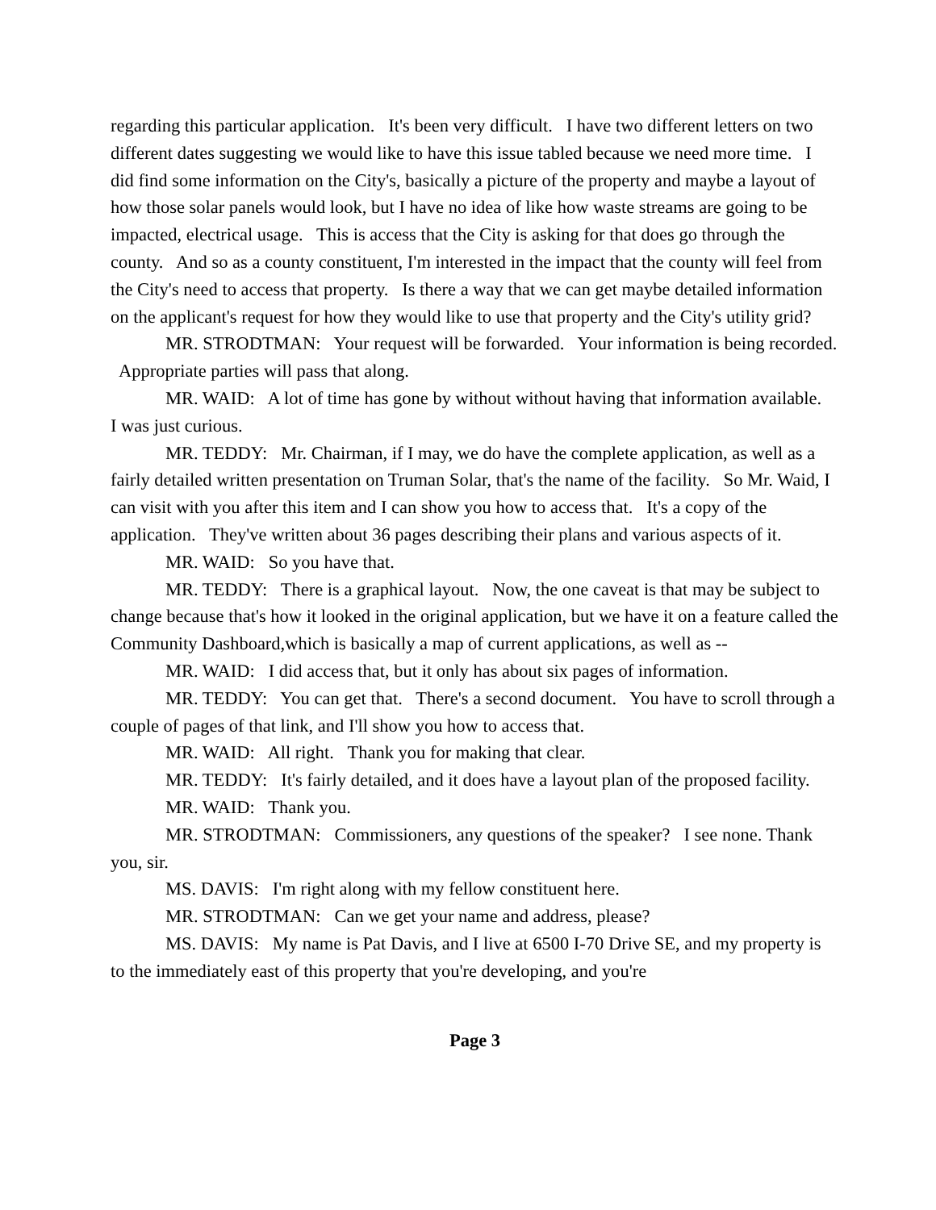regarding this particular application. It's been very difficult. I have two different letters on two different dates suggesting we would like to have this issue tabled because we need more time. I did find some information on the City's, basically a picture of the property and maybe a layout of how those solar panels would look, but I have no idea of like how waste streams are going to be impacted, electrical usage. This is access that the City is asking for that does go through the county. And so as a county constituent, I'm interested in the impact that the county will feel from the City's need to access that property. Is there a way that we can get maybe detailed information on the applicant's request for how they would like to use that property and the City's utility grid?
MR. STRODTMAN: Your request will be forwarded. Your information is being recorded. Appropriate parties will pass that along.
MR. WAID: A lot of time has gone by without without having that information available. I was just curious.
MR. TEDDY: Mr. Chairman, if I may, we do have the complete application, as well as a fairly detailed written presentation on Truman Solar, that's the name of the facility. So Mr. Waid, I can visit with you after this item and I can show you how to access that. It's a copy of the application. They've written about 36 pages describing their plans and various aspects of it.
MR. WAID: So you have that.
MR. TEDDY: There is a graphical layout. Now, the one caveat is that may be subject to change because that's how it looked in the original application, but we have it on a feature called the Community Dashboard,which is basically a map of current applications, as well as --
MR. WAID: I did access that, but it only has about six pages of information.
MR. TEDDY: You can get that. There's a second document. You have to scroll through a couple of pages of that link, and I'll show you how to access that.
MR. WAID: All right. Thank you for making that clear.
MR. TEDDY: It's fairly detailed, and it does have a layout plan of the proposed facility.
MR. WAID: Thank you.
MR. STRODTMAN: Commissioners, any questions of the speaker? I see none. Thank you, sir.
MS. DAVIS: I'm right along with my fellow constituent here.
MR. STRODTMAN: Can we get your name and address, please?
MS. DAVIS: My name is Pat Davis, and I live at 6500 I-70 Drive SE, and my property is to the immediately east of this property that you're developing, and you're
Page 3